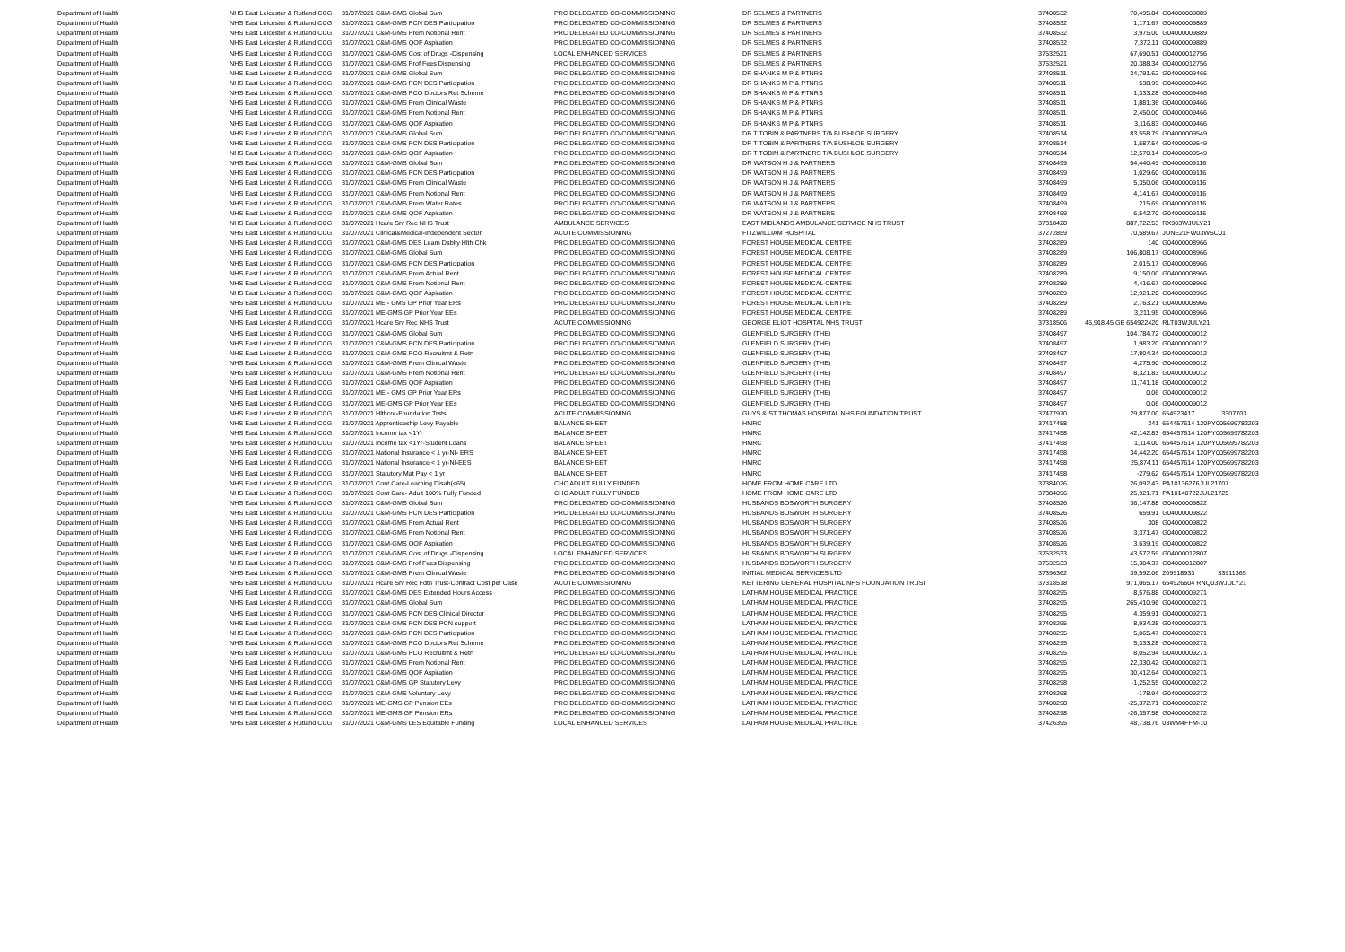| Department of Health | NHS East Leicester & Rutland CCG | 31/07/2021 C&M-GMS Global Sum | PRC DELEGATED CO-COMMISSIONING | DR SELMES & PARTNERS | 37408532 | 70,495.84 | G04000009889 |
| Department of Health | NHS East Leicester & Rutland CCG | 31/07/2021 C&M-GMS PCN DES Participation | PRC DELEGATED CO-COMMISSIONING | DR SELMES & PARTNERS | 37408532 | 1,171.67 | G04000009889 |
| Department of Health | NHS East Leicester & Rutland CCG | 31/07/2021 C&M-GMS Prem Notional Rent | PRC DELEGATED CO-COMMISSIONING | DR SELMES & PARTNERS | 37408532 | 3,975.00 | G04000009889 |
| Department of Health | NHS East Leicester & Rutland CCG | 31/07/2021 C&M-GMS QOF Aspiration | PRC DELEGATED CO-COMMISSIONING | DR SELMES & PARTNERS | 37408532 | 7,372.11 | G04000009889 |
| Department of Health | NHS East Leicester & Rutland CCG | 31/07/2021 C&M-GMS Cost of Drugs -Dispensing | LOCAL ENHANCED SERVICES | DR SELMES & PARTNERS | 37532521 | 67,690.51 | G04000012756 |
| Department of Health | NHS East Leicester & Rutland CCG | 31/07/2021 C&M-GMS Prof Fees Dispensing | PRC DELEGATED CO-COMMISSIONING | DR SELMES & PARTNERS | 37532521 | 20,388.34 | G04000012756 |
| Department of Health | NHS East Leicester & Rutland CCG | 31/07/2021 C&M-GMS Global Sum | PRC DELEGATED CO-COMMISSIONING | DR SHANKS M P & PTNRS | 37408511 | 34,791.62 | G04000009466 |
| Department of Health | NHS East Leicester & Rutland CCG | 31/07/2021 C&M-GMS PCN DES Participation | PRC DELEGATED CO-COMMISSIONING | DR SHANKS M P & PTNRS | 37408511 | 538.99 | G04000009466 |
| Department of Health | NHS East Leicester & Rutland CCG | 31/07/2021 C&M-GMS PCO Doctors Ret Scheme | PRC DELEGATED CO-COMMISSIONING | DR SHANKS M P & PTNRS | 37408511 | 1,333.28 | G04000009466 |
| Department of Health | NHS East Leicester & Rutland CCG | 31/07/2021 C&M-GMS Prem Clinical Waste | PRC DELEGATED CO-COMMISSIONING | DR SHANKS M P & PTNRS | 37408511 | 1,881.36 | G04000009466 |
| Department of Health | NHS East Leicester & Rutland CCG | 31/07/2021 C&M-GMS Prem Notional Rent | PRC DELEGATED CO-COMMISSIONING | DR SHANKS M P & PTNRS | 37408511 | 2,450.00 | G04000009466 |
| Department of Health | NHS East Leicester & Rutland CCG | 31/07/2021 C&M-GMS QOF Aspiration | PRC DELEGATED CO-COMMISSIONING | DR SHANKS M P & PTNRS | 37408511 | 3,116.83 | G04000009466 |
| Department of Health | NHS East Leicester & Rutland CCG | 31/07/2021 C&M-GMS Global Sum | PRC DELEGATED CO-COMMISSIONING | DR T TOBIN & PARTNERS T/A BUSHLOE SURGERY | 37408514 | 83,558.79 | G04000009549 |
| Department of Health | NHS East Leicester & Rutland CCG | 31/07/2021 C&M-GMS PCN DES Participation | PRC DELEGATED CO-COMMISSIONING | DR T TOBIN & PARTNERS T/A BUSHLOE SURGERY | 37408514 | 1,587.54 | G04000009549 |
| Department of Health | NHS East Leicester & Rutland CCG | 31/07/2021 C&M-GMS QOF Aspiration | PRC DELEGATED CO-COMMISSIONING | DR T TOBIN & PARTNERS T/A BUSHLOE SURGERY | 37408514 | 12,570.14 | G04000009549 |
| Department of Health | NHS East Leicester & Rutland CCG | 31/07/2021 C&M-GMS Global Sum | PRC DELEGATED CO-COMMISSIONING | DR WATSON H J & PARTNERS | 37408499 | 54,440.49 | G04000009116 |
| Department of Health | NHS East Leicester & Rutland CCG | 31/07/2021 C&M-GMS PCN DES Participation | PRC DELEGATED CO-COMMISSIONING | DR WATSON H J & PARTNERS | 37408499 | 1,029.60 | G04000009116 |
| Department of Health | NHS East Leicester & Rutland CCG | 31/07/2021 C&M-GMS Prem Clinical Waste | PRC DELEGATED CO-COMMISSIONING | DR WATSON H J & PARTNERS | 37408499 | 5,350.06 | G04000009116 |
| Department of Health | NHS East Leicester & Rutland CCG | 31/07/2021 C&M-GMS Prem Notional Rent | PRC DELEGATED CO-COMMISSIONING | DR WATSON H J & PARTNERS | 37408499 | 4,141.67 | G04000009116 |
| Department of Health | NHS East Leicester & Rutland CCG | 31/07/2021 C&M-GMS Prem Water Rates | PRC DELEGATED CO-COMMISSIONING | DR WATSON H J & PARTNERS | 37408499 | 215.69 | G04000009116 |
| Department of Health | NHS East Leicester & Rutland CCG | 31/07/2021 C&M-GMS QOF Aspiration | PRC DELEGATED CO-COMMISSIONING | DR WATSON H J & PARTNERS | 37408499 | 6,542.70 | G04000009116 |
| Department of Health | NHS East Leicester & Rutland CCG | 31/07/2021 Hcare Srv Rec NHS Trust | AMBULANCE SERVICES | EAST MIDLANDS AMBULANCE SERVICE NHS TRUST | 37318428 | 887,722.53 | RX903WJULY21 |
| Department of Health | NHS East Leicester & Rutland CCG | 31/07/2021 Clinical&Medical-Independent Sector | ACUTE COMMISSIONING | FITZWILLIAM HOSPITAL | 37272859 | 70,589.67 | JUNE21FW03WSC01 |
| Department of Health | NHS East Leicester & Rutland CCG | 31/07/2021 C&M-GMS DES Learn Dsblty Hlth Chk | PRC DELEGATED CO-COMMISSIONING | FOREST HOUSE MEDICAL CENTRE | 37408289 | 140 | G04000008966 |
| Department of Health | NHS East Leicester & Rutland CCG | 31/07/2021 C&M-GMS Global Sum | PRC DELEGATED CO-COMMISSIONING | FOREST HOUSE MEDICAL CENTRE | 37408289 | 106,808.17 | G04000008966 |
| Department of Health | NHS East Leicester & Rutland CCG | 31/07/2021 C&M-GMS PCN DES Participation | PRC DELEGATED CO-COMMISSIONING | FOREST HOUSE MEDICAL CENTRE | 37408289 | 2,015.17 | G04000008966 |
| Department of Health | NHS East Leicester & Rutland CCG | 31/07/2021 C&M-GMS Prem Actual Rent | PRC DELEGATED CO-COMMISSIONING | FOREST HOUSE MEDICAL CENTRE | 37408289 | 9,150.00 | G04000008966 |
| Department of Health | NHS East Leicester & Rutland CCG | 31/07/2021 C&M-GMS Prem Notional Rent | PRC DELEGATED CO-COMMISSIONING | FOREST HOUSE MEDICAL CENTRE | 37408289 | 4,416.67 | G04000008966 |
| Department of Health | NHS East Leicester & Rutland CCG | 31/07/2021 C&M-GMS QOF Aspiration | PRC DELEGATED CO-COMMISSIONING | FOREST HOUSE MEDICAL CENTRE | 37408289 | 12,921.20 | G04000008966 |
| Department of Health | NHS East Leicester & Rutland CCG | 31/07/2021 ME - GMS GP Prior Year ERs | PRC DELEGATED CO-COMMISSIONING | FOREST HOUSE MEDICAL CENTRE | 37408289 | 2,763.21 | G04000008966 |
| Department of Health | NHS East Leicester & Rutland CCG | 31/07/2021 ME-GMS GP Prior Year EEs | PRC DELEGATED CO-COMMISSIONING | FOREST HOUSE MEDICAL CENTRE | 37408289 | 3,211.95 | G04000008966 |
| Department of Health | NHS East Leicester & Rutland CCG | 31/07/2021 Hcare Srv Rec NHS Trust | ACUTE COMMISSIONING | GEORGE ELIOT HOSPITAL NHS TRUST | 37318506 | 45,918.45 GB 654922420 | RLT03WJULY21 |
| Department of Health | NHS East Leicester & Rutland CCG | 31/07/2021 C&M-GMS Global Sum | PRC DELEGATED CO-COMMISSIONING | GLENFIELD SURGERY (THE) | 37408497 | 104,784.72 | G04000009012 |
| Department of Health | NHS East Leicester & Rutland CCG | 31/07/2021 C&M-GMS PCN DES Participation | PRC DELEGATED CO-COMMISSIONING | GLENFIELD SURGERY (THE) | 37408497 | 1,983.20 | G04000009012 |
| Department of Health | NHS East Leicester & Rutland CCG | 31/07/2021 C&M-GMS PCO Recruitmt & Retn | PRC DELEGATED CO-COMMISSIONING | GLENFIELD SURGERY (THE) | 37408497 | 17,804.34 | G04000009012 |
| Department of Health | NHS East Leicester & Rutland CCG | 31/07/2021 C&M-GMS Prem Clinical Waste | PRC DELEGATED CO-COMMISSIONING | GLENFIELD SURGERY (THE) | 37408497 | 4,275.90 | G04000009012 |
| Department of Health | NHS East Leicester & Rutland CCG | 31/07/2021 C&M-GMS Prem Notional Rent | PRC DELEGATED CO-COMMISSIONING | GLENFIELD SURGERY (THE) | 37408497 | 8,321.83 | G04000009012 |
| Department of Health | NHS East Leicester & Rutland CCG | 31/07/2021 C&M-GMS QOF Aspiration | PRC DELEGATED CO-COMMISSIONING | GLENFIELD SURGERY (THE) | 37408497 | 11,741.18 | G04000009012 |
| Department of Health | NHS East Leicester & Rutland CCG | 31/07/2021 ME - GMS GP Prior Year ERs | PRC DELEGATED CO-COMMISSIONING | GLENFIELD SURGERY (THE) | 37408497 | 0.06 | G04000009012 |
| Department of Health | NHS East Leicester & Rutland CCG | 31/07/2021 ME-GMS GP Prior Year EEs | PRC DELEGATED CO-COMMISSIONING | GLENFIELD SURGERY (THE) | 37408497 | 0.06 | G04000009012 |
| Department of Health | NHS East Leicester & Rutland CCG | 31/07/2021 Hlthcre-Foundation Trsts | ACUTE COMMISSIONING | GUYS & ST THOMAS HOSPITAL NHS FOUNDATION TRUST | 37477970 | 29,877.00 | 654923417 3307703 |
| Department of Health | NHS East Leicester & Rutland CCG | 31/07/2021 Apprenticeship Levy Payable | BALANCE SHEET | HMRC | 37417458 | 341 | 654457614 120PY005699782203 |
| Department of Health | NHS East Leicester & Rutland CCG | 31/07/2021 Income tax <1Yr | BALANCE SHEET | HMRC | 37417458 | 42,142.83 | 654457614 120PY005699782203 |
| Department of Health | NHS East Leicester & Rutland CCG | 31/07/2021 Income tax <1Yr-Student Loans | BALANCE SHEET | HMRC | 37417458 | 1,114.00 | 654457614 120PY005699782203 |
| Department of Health | NHS East Leicester & Rutland CCG | 31/07/2021 National Insurance < 1 yr-NI- ERS | BALANCE SHEET | HMRC | 37417458 | 34,442.20 | 654457614 120PY005699782203 |
| Department of Health | NHS East Leicester & Rutland CCG | 31/07/2021 National Insurance < 1 yr-NI-EES | BALANCE SHEET | HMRC | 37417458 | 25,874.11 | 654457614 120PY005699782203 |
| Department of Health | NHS East Leicester & Rutland CCG | 31/07/2021 Statutory Mat Pay < 1 yr | BALANCE SHEET | HMRC | 37417458 | -279.62 | 654457614 120PY005699782203 |
| Department of Health | NHS East Leicester & Rutland CCG | 31/07/2021 Cont Care-Learning Disab(<65) | CHC ADULT FULLY FUNDED | HOME FROM HOME CARE LTD | 37384026 | 26,092.43 | PA10136276JUL21707 |
| Department of Health | NHS East Leicester & Rutland CCG | 31/07/2021 Cont Care- Adult 100% Fully Funded | CHC ADULT FULLY FUNDED | HOME FROM HOME CARE LTD | 37384096 | 25,921.71 | PA10140722JUL21725 |
| Department of Health | NHS East Leicester & Rutland CCG | 31/07/2021 C&M-GMS Global Sum | PRC DELEGATED CO-COMMISSIONING | HUSBANDS BOSWORTH SURGERY | 37408526 | 36,147.88 | G04000009822 |
| Department of Health | NHS East Leicester & Rutland CCG | 31/07/2021 C&M-GMS PCN DES Participation | PRC DELEGATED CO-COMMISSIONING | HUSBANDS BOSWORTH SURGERY | 37408526 | 659.91 | G04000009822 |
| Department of Health | NHS East Leicester & Rutland CCG | 31/07/2021 C&M-GMS Prem Actual Rent | PRC DELEGATED CO-COMMISSIONING | HUSBANDS BOSWORTH SURGERY | 37408526 | 308 | G04000009822 |
| Department of Health | NHS East Leicester & Rutland CCG | 31/07/2021 C&M-GMS Prem Notional Rent | PRC DELEGATED CO-COMMISSIONING | HUSBANDS BOSWORTH SURGERY | 37408526 | 3,371.47 | G04000009822 |
| Department of Health | NHS East Leicester & Rutland CCG | 31/07/2021 C&M-GMS QOF Aspiration | PRC DELEGATED CO-COMMISSIONING | HUSBANDS BOSWORTH SURGERY | 37408526 | 3,639.19 | G04000009822 |
| Department of Health | NHS East Leicester & Rutland CCG | 31/07/2021 C&M-GMS Cost of Drugs -Dispensing | LOCAL ENHANCED SERVICES | HUSBANDS BOSWORTH SURGERY | 37532533 | 43,572.59 | G04000012807 |
| Department of Health | NHS East Leicester & Rutland CCG | 31/07/2021 C&M-GMS Prof Fees Dispensing | PRC DELEGATED CO-COMMISSIONING | HUSBANDS BOSWORTH SURGERY | 37532533 | 15,304.37 | G04000012807 |
| Department of Health | NHS East Leicester & Rutland CCG | 31/07/2021 C&M-GMS Prem Clinical Waste | PRC DELEGATED CO-COMMISSIONING | INITIAL MEDICAL SERVICES LTD | 37396362 | 39,592.06 | 209918933 33911365 |
| Department of Health | NHS East Leicester & Rutland CCG | 31/07/2021 Hcare Srv Rec Fdtn Trust-Contract Cost per Case | ACUTE COMMISSIONING | KETTERING GENERAL HOSPITAL NHS FOUNDATION TRUST | 37318518 | 971,065.17 | 654926604 RNQ03WJULY21 |
| Department of Health | NHS East Leicester & Rutland CCG | 31/07/2021 C&M-GMS DES Extended Hours Access | PRC DELEGATED CO-COMMISSIONING | LATHAM HOUSE MEDICAL PRACTICE | 37408295 | 8,576.88 | G04000009271 |
| Department of Health | NHS East Leicester & Rutland CCG | 31/07/2021 C&M-GMS Global Sum | PRC DELEGATED CO-COMMISSIONING | LATHAM HOUSE MEDICAL PRACTICE | 37408295 | 265,410.96 | G04000009271 |
| Department of Health | NHS East Leicester & Rutland CCG | 31/07/2021 C&M-GMS PCN DES Clinical Director | PRC DELEGATED CO-COMMISSIONING | LATHAM HOUSE MEDICAL PRACTICE | 37408295 | 4,359.91 | G04000009271 |
| Department of Health | NHS East Leicester & Rutland CCG | 31/07/2021 C&M-GMS PCN DES PCN support | PRC DELEGATED CO-COMMISSIONING | LATHAM HOUSE MEDICAL PRACTICE | 37408295 | 8,934.25 | G04000009271 |
| Department of Health | NHS East Leicester & Rutland CCG | 31/07/2021 C&M-GMS PCN DES Participation | PRC DELEGATED CO-COMMISSIONING | LATHAM HOUSE MEDICAL PRACTICE | 37408295 | 5,065.47 | G04000009271 |
| Department of Health | NHS East Leicester & Rutland CCG | 31/07/2021 C&M-GMS PCO Doctors Ret Scheme | PRC DELEGATED CO-COMMISSIONING | LATHAM HOUSE MEDICAL PRACTICE | 37408295 | 5,333.28 | G04000009271 |
| Department of Health | NHS East Leicester & Rutland CCG | 31/07/2021 C&M-GMS PCO Recruitmt & Retn | PRC DELEGATED CO-COMMISSIONING | LATHAM HOUSE MEDICAL PRACTICE | 37408295 | 8,052.94 | G04000009271 |
| Department of Health | NHS East Leicester & Rutland CCG | 31/07/2021 C&M-GMS Prem Notional Rent | PRC DELEGATED CO-COMMISSIONING | LATHAM HOUSE MEDICAL PRACTICE | 37408295 | 22,330.42 | G04000009271 |
| Department of Health | NHS East Leicester & Rutland CCG | 31/07/2021 C&M-GMS QOF Aspiration | PRC DELEGATED CO-COMMISSIONING | LATHAM HOUSE MEDICAL PRACTICE | 37408295 | 30,412.64 | G04000009271 |
| Department of Health | NHS East Leicester & Rutland CCG | 31/07/2021 C&M-GMS GP Statutory Levy | PRC DELEGATED CO-COMMISSIONING | LATHAM HOUSE MEDICAL PRACTICE | 37408298 | -1,252.55 | G04000009272 |
| Department of Health | NHS East Leicester & Rutland CCG | 31/07/2021 C&M-GMS Voluntary Levy | PRC DELEGATED CO-COMMISSIONING | LATHAM HOUSE MEDICAL PRACTICE | 37408298 | -178.94 | G04000009272 |
| Department of Health | NHS East Leicester & Rutland CCG | 31/07/2021 ME-GMS GP Pension EEs | PRC DELEGATED CO-COMMISSIONING | LATHAM HOUSE MEDICAL PRACTICE | 37408298 | -25,372.71 | G04000009272 |
| Department of Health | NHS East Leicester & Rutland CCG | 31/07/2021 ME-GMS GP Pension ERs | PRC DELEGATED CO-COMMISSIONING | LATHAM HOUSE MEDICAL PRACTICE | 37408298 | -26,357.58 | G04000009272 |
| Department of Health | NHS East Leicester & Rutland CCG | 31/07/2021 C&M-GMS LES Equitable Funding | LOCAL ENHANCED SERVICES | LATHAM HOUSE MEDICAL PRACTICE | 37426395 | 48,738.76 | 03WM4FFM-10 |